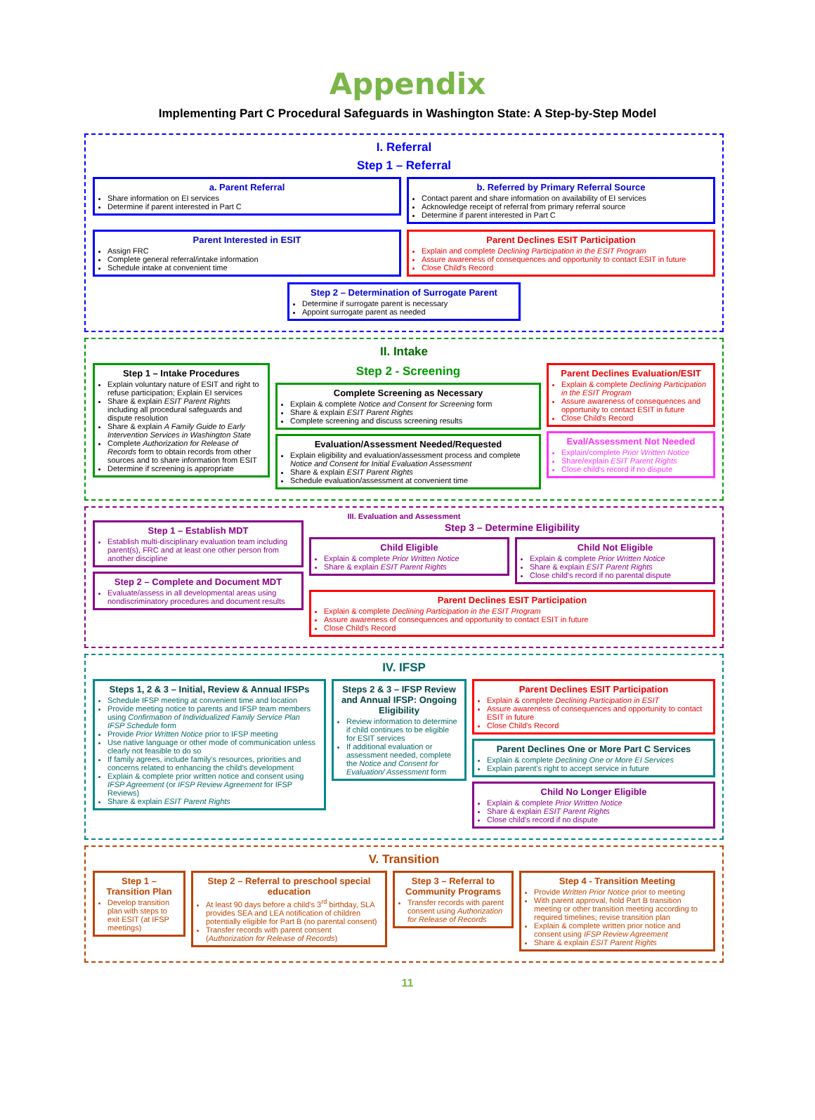Appendix
Implementing Part C Procedural Safeguards in Washington State: A Step-by-Step Model
I. Referral
Step 1 – Referral
a. Parent Referral
Share information on EI services
Determine if parent interested in Part C
b. Referred by Primary Referral Source
Contact parent and share information on availability of EI services
Acknowledge receipt of referral from primary referral source
Determine if parent interested in Part C
Parent Interested in ESIT
Assign FRC
Complete general referral/intake information
Schedule intake at convenient time
Parent Declines ESIT Participation
Explain and complete Declining Participation in the ESIT Program
Assure awareness of consequences and opportunity to contact ESIT in future
Close Child's Record
Step 2 – Determination of Surrogate Parent
Determine if surrogate parent is necessary
Appoint surrogate parent as needed
II. Intake
Step 1 – Intake Procedures
Explain voluntary nature of ESIT and right to refuse participation; Explain EI services
Share & explain ESIT Parent Rights including all procedural safeguards and dispute resolution
Share & explain A Family Guide to Early Intervention Services in Washington State
Complete Authorization for Release of Records form to obtain records from other sources and to share information from ESIT
Determine if screening is appropriate
Step 2 - Screening
Complete Screening as Necessary
Explain & complete Notice and Consent for Screening form
Share & explain ESIT Parent Rights
Complete screening and discuss screening results
Evaluation/Assessment Needed/Requested
Explain eligibility and evaluation/assessment process and complete Notice and Consent for Initial Evaluation Assessment
Share & explain ESIT Parent Rights
Schedule evaluation/assessment at convenient time
Parent Declines Evaluation/ESIT
Explain & complete Declining Participation in the ESIT Program
Assure awareness of consequences and opportunity to contact ESIT in future
Close Child's Record
Eval/Assessment Not Needed
Explain/complete Prior Written Notice
Share/explain ESIT Parent Rights
Close child's record if no dispute
III. Evaluation and Assessment
Step 1 – Establish MDT
Establish multi-disciplinary evaluation team including parent(s), FRC and at least one other person from another discipline
Step 2 – Complete and Document MDT
Evaluate/assess in all developmental areas using nondiscriminatory procedures and document results
Step 3 – Determine Eligibility
Child Eligible
Explain & complete Prior Written Notice
Share & explain ESIT Parent Rights
Child Not Eligible
Explain & complete Prior Written Notice
Share & explain ESIT Parent Rights
Close child's record if no parental dispute
Parent Declines ESIT Participation
Explain & complete Declining Participation in the ESIT Program
Assure awareness of consequences and opportunity to contact ESIT in future
Close Child's Record
IV. IFSP
Steps 1, 2 & 3 – Initial, Review & Annual IFSPs
Schedule IFSP meeting at convenient time and location
Provide meeting notice to parents and IFSP team members using Confirmation of Individualized Family Service Plan IFSP Schedule form
Provide Prior Written Notice prior to IFSP meeting
Use native language or other mode of communication unless clearly not feasible to do so
If family agrees, include family's resources, priorities and concerns related to enhancing the child's development
Explain & complete prior written notice and consent using IFSP Agreement (or IFSP Review Agreement for IFSP Reviews)
Share & explain ESIT Parent Rights
Steps 2 & 3 – IFSP Review and Annual IFSP: Ongoing Eligibility
Review information to determine if child continues to be eligible for ESIT services
If additional evaluation or assessment needed, complete the Notice and Consent for Evaluation/ Assessment form
Parent Declines ESIT Participation
Explain & complete Declining Participation in ESIT
Assure awareness of consequences and opportunity to contact ESIT in future
Close Child's Record
Parent Declines One or More Part C Services
Explain & complete Declining One or More EI Services
Explain parent's right to accept service in future
Child No Longer Eligible
Explain & complete Prior Written Notice
Share & explain ESIT Parent Rights
Close child's record if no dispute
V. Transition
Step 1 – Transition Plan
Develop transition plan with steps to exit ESIT (at IFSP meetings)
Step 2 – Referral to preschool special education
At least 90 days before a child's 3<sup>rd</sup> birthday, SLA provides SEA and LEA notification of children potentially eligible for Part B (no parental consent)
Transfer records with parent consent (Authorization for Release of Records)
Step 3 – Referral to Community Programs
Transfer records with parent consent using Authorization for Release of Records
Step 4 - Transition Meeting
Provide Written Prior Notice prior to meeting
With parent approval, hold Part B transition meeting or other transition meeting according to required timelines; revise transition plan
Explain & complete written prior notice and consent using IFSP Review Agreement
Share & explain ESIT Parent Rights
11